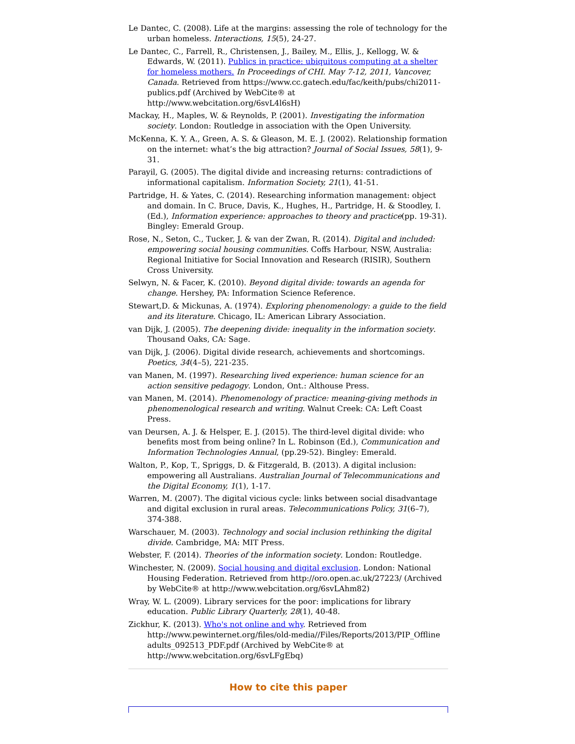Le Dantec, C. (2008). Life at the margins: assessing the role of technology for the urban homeless. Interactions, 15(5), 24-27.
Le Dantec, C., Farrell, R., Christensen, J., Bailey, M., Ellis, J., Kellogg, W. & Edwards, W. (2011). Publics in practice: ubiquitous computing at a shelter for homeless mothers. In Proceedings of CHI. May 7-12, 2011, Vancover, Canada. Retrieved from https://www.cc.gatech.edu/fac/keith/pubs/chi2011-publics.pdf (Archived by WebCite® at http://www.webcitation.org/6svL4l6sH)
Mackay, H., Maples, W. & Reynolds, P. (2001). Investigating the information society. London: Routledge in association with the Open University.
McKenna, K. Y. A., Green, A. S. & Gleason, M. E. J. (2002). Relationship formation on the internet: what’s the big attraction? Journal of Social Issues, 58(1), 9-31.
Parayil, G. (2005). The digital divide and increasing returns: contradictions of informational capitalism. Information Society, 21(1), 41-51.
Partridge, H. & Yates, C. (2014). Researching information management: object and domain. In C. Bruce, Davis, K., Hughes, H., Partridge, H. & Stoodley, I. (Ed.), Information experience: approaches to theory and practice(pp. 19-31). Bingley: Emerald Group.
Rose, N., Seton, C., Tucker, J. & van der Zwan, R. (2014). Digital and included: empowering social housing communities. Coffs Harbour, NSW, Australia: Regional Initiative for Social Innovation and Research (RISIR), Southern Cross University.
Selwyn, N. & Facer, K. (2010). Beyond digital divide: towards an agenda for change. Hershey, PA: Information Science Reference.
Stewart,D. & Mickunas, A. (1974). Exploring phenomenology: a guide to the field and its literature. Chicago, IL: American Library Association.
van Dijk, J. (2005). The deepening divide: inequality in the information society. Thousand Oaks, CA: Sage.
van Dijk, J. (2006). Digital divide research, achievements and shortcomings. Poetics, 34(4–5), 221-235.
van Manen, M. (1997). Researching lived experience: human science for an action sensitive pedagogy. London, Ont.: Althouse Press.
van Manen, M. (2014). Phenomenology of practice: meaning-giving methods in phenomenological research and writing. Walnut Creek: CA: Left Coast Press.
van Deursen, A. J. & Helsper, E. J. (2015). The third-level digital divide: who benefits most from being online? In L. Robinson (Ed.), Communication and Information Technologies Annual, (pp.29-52). Bingley: Emerald.
Walton, P., Kop, T., Spriggs, D. & Fitzgerald, B. (2013). A digital inclusion: empowering all Australians. Australian Journal of Telecommunications and the Digital Economy, 1(1), 1-17.
Warren, M. (2007). The digital vicious cycle: links between social disadvantage and digital exclusion in rural areas. Telecommunications Policy, 31(6–7), 374-388.
Warschauer, M. (2003). Technology and social inclusion rethinking the digital divide. Cambridge, MA: MIT Press.
Webster, F. (2014). Theories of the information society. London: Routledge.
Winchester, N. (2009). Social housing and digital exclusion. London: National Housing Federation. Retrieved from http://oro.open.ac.uk/27223/ (Archived by WebCite® at http://www.webcitation.org/6svLAhm82)
Wray, W. L. (2009). Library services for the poor: implications for library education. Public Library Quarterly, 28(1), 40-48.
Zickhur, K. (2013). Who's not online and why. Retrieved from http://www.pewinternet.org/files/old-media//Files/Reports/2013/PIP_Offline adults_092513_PDF.pdf (Archived by WebCite® at http://www.webcitation.org/6svLFgEbq)
How to cite this paper